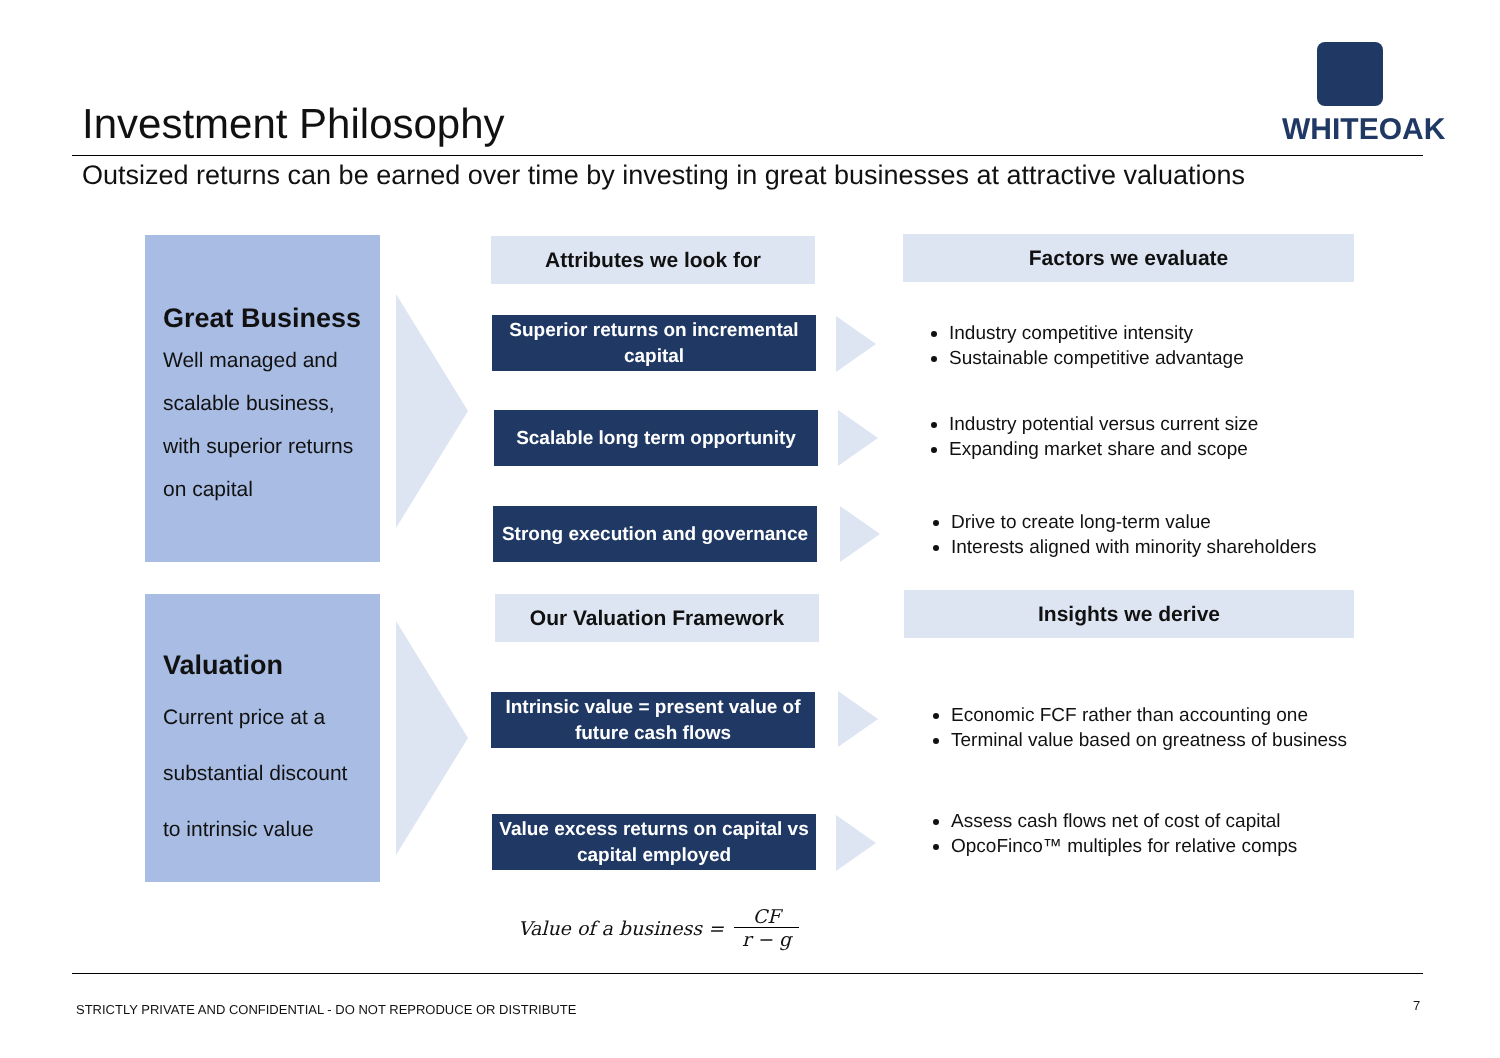Investment Philosophy
WHITEOAK
Outsized returns can be earned over time by investing in great businesses at attractive valuations
Great Business
Well managed and scalable business, with superior returns on capital
Attributes we look for Factors we evaluate
Superior returns on incremental capital
Industry competitive intensity
Sustainable competitive advantage
Scalable long term opportunity
Industry potential versus current size
Expanding market share and scope
Strong execution and governance
Drive to create long-term value
Interests aligned with minority shareholders
Valuation
Current price at a substantial discount to intrinsic value
Our Valuation Framework Insights we derive
Intrinsic value = present value of future cash flows
Economic FCF rather than accounting one
Terminal value based on greatness of business
Value excess returns on capital vs capital employed
Assess cash flows net of cost of capital
OpcoFinco™ multiples for relative comps
Value of a business = CF r − g
STRICTLY PRIVATE AND CONFIDENTIAL - DO NOT REPRODUCE OR DISTRIBUTE
7